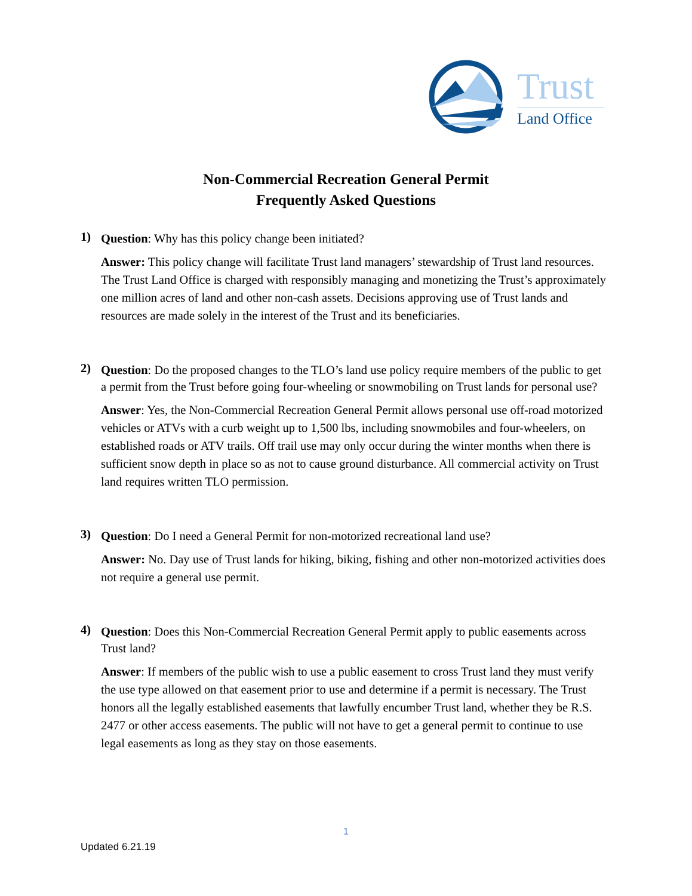Trust
Land Office
Non-Commercial Recreation General Permit
Frequently Asked Questions
1)
Question: Why has this policy change been initiated?
Answer: This policy change will facilitate Trust land managers’ stewardship of Trust land resources. The Trust Land Office is charged with responsibly managing and monetizing the Trust’s approximately one million acres of land and other non-cash assets. Decisions approving use of Trust lands and resources are made solely in the interest of the Trust and its beneficiaries.
2)
Question: Do the proposed changes to the TLO’s land use policy require members of the public to get a permit from the Trust before going four-wheeling or snowmobiling on Trust lands for personal use?
Answer: Yes, the Non-Commercial Recreation General Permit allows personal use off-road motorized vehicles or ATVs with a curb weight up to 1,500 lbs, including snowmobiles and four-wheelers, on established roads or ATV trails. Off trail use may only occur during the winter months when there is sufficient snow depth in place so as not to cause ground disturbance. All commercial activity on Trust land requires written TLO permission.
3)
Question: Do I need a General Permit for non-motorized recreational land use?
Answer: No. Day use of Trust lands for hiking, biking, fishing and other non-motorized activities does not require a general use permit.
4)
Question: Does this Non-Commercial Recreation General Permit apply to public easements across Trust land?
Answer: If members of the public wish to use a public easement to cross Trust land they must verify the use type allowed on that easement prior to use and determine if a permit is necessary. The Trust honors all the legally established easements that lawfully encumber Trust land, whether they be R.S. 2477 or other access easements. The public will not have to get a general permit to continue to use legal easements as long as they stay on those easements.
1
Updated 6.21.19